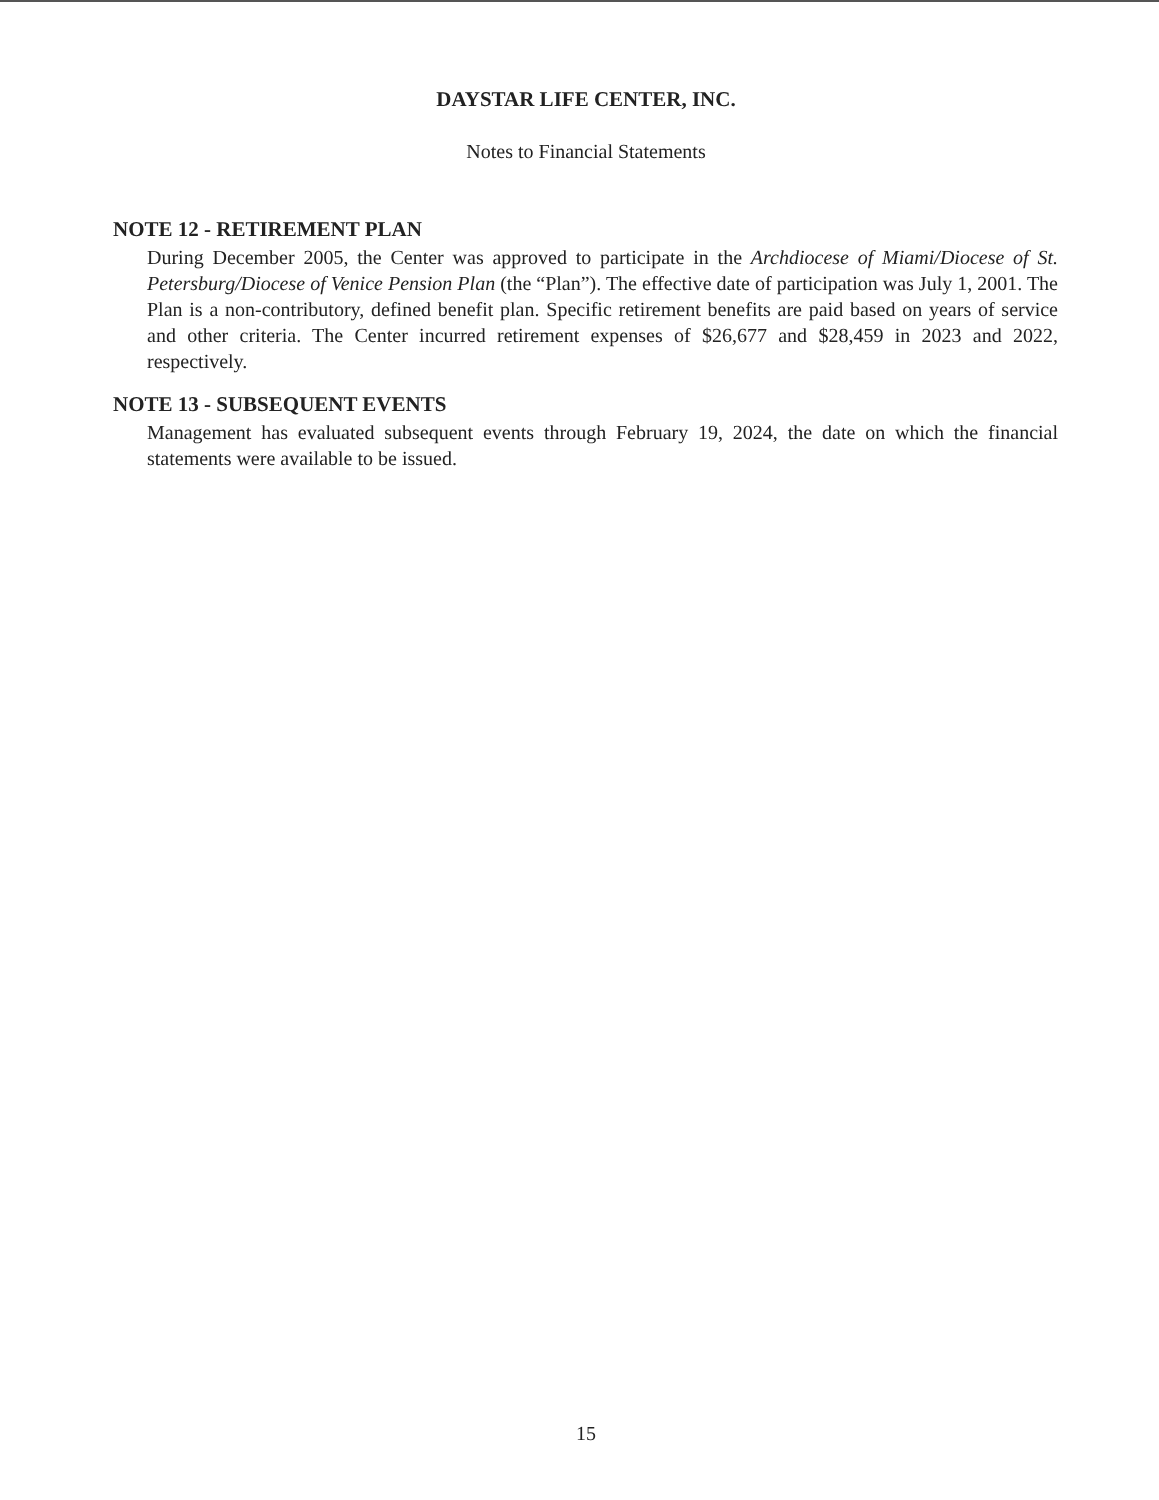DAYSTAR LIFE CENTER, INC.
Notes to Financial Statements
NOTE 12 - RETIREMENT PLAN
During December 2005, the Center was approved to participate in the Archdiocese of Miami/Diocese of St. Petersburg/Diocese of Venice Pension Plan (the “Plan”). The effective date of participation was July 1, 2001. The Plan is a non-contributory, defined benefit plan. Specific retirement benefits are paid based on years of service and other criteria. The Center incurred retirement expenses of $26,677 and $28,459 in 2023 and 2022, respectively.
NOTE 13 - SUBSEQUENT EVENTS
Management has evaluated subsequent events through February 19, 2024, the date on which the financial statements were available to be issued.
15